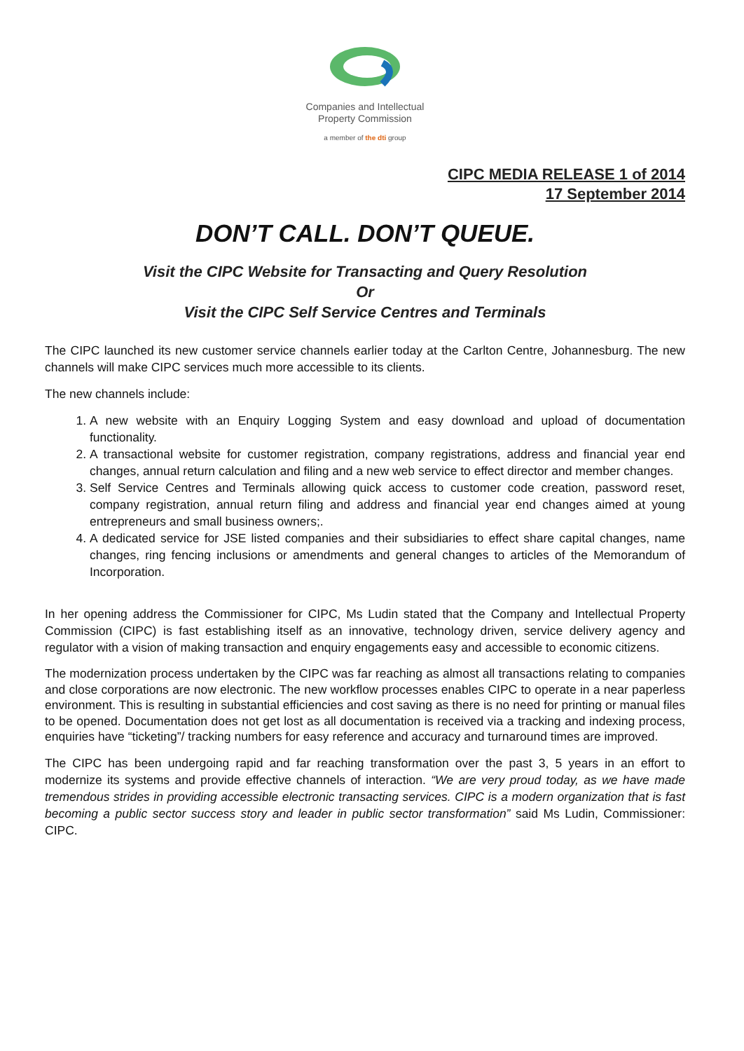Companies and Intellectual
Property Commission
a member of the dti group
CIPC MEDIA RELEASE 1 of 2014
17 September 2014
DON’T CALL. DON’T QUEUE.
Visit the CIPC Website for Transacting and Query Resolution
Or
Visit the CIPC Self Service Centres and Terminals
The CIPC launched its new customer service channels earlier today at the Carlton Centre, Johannesburg. The new channels will make CIPC services much more accessible to its clients.
The new channels include:
1. A new website with an Enquiry Logging System and easy download and upload of documentation functionality.
2. A transactional website for customer registration, company registrations, address and financial year end changes, annual return calculation and filing and a new web service to effect director and member changes.
3. Self Service Centres and Terminals allowing quick access to customer code creation, password reset, company registration, annual return filing and address and financial year end changes aimed at young entrepreneurs and small business owners;.
4. A dedicated service for JSE listed companies and their subsidiaries to effect share capital changes, name changes, ring fencing inclusions or amendments and general changes to articles of the Memorandum of Incorporation.
In her opening address the Commissioner for CIPC, Ms Ludin stated that the Company and Intellectual Property Commission (CIPC) is fast establishing itself as an innovative, technology driven, service delivery agency and regulator with a vision of making transaction and enquiry engagements easy and accessible to economic citizens.
The modernization process undertaken by the CIPC was far reaching as almost all transactions relating to companies and close corporations are now electronic. The new workflow processes enables CIPC to operate in a near paperless environment. This is resulting in substantial efficiencies and cost saving as there is no need for printing or manual files to be opened. Documentation does not get lost as all documentation is received via a tracking and indexing process, enquiries have “ticketing”/ tracking numbers for easy reference and accuracy and turnaround times are improved.
The CIPC has been undergoing rapid and far reaching transformation over the past 3, 5 years in an effort to modernize its systems and provide effective channels of interaction. “We are very proud today, as we have made tremendous strides in providing accessible electronic transacting services. CIPC is a modern organization that is fast becoming a public sector success story and leader in public sector transformation” said Ms Ludin, Commissioner: CIPC.